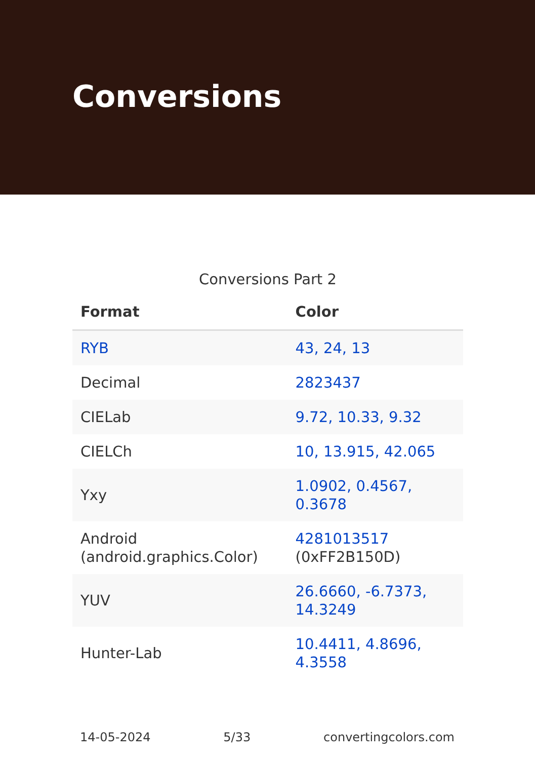Conversions
Conversions Part 2
| Format | Color |
| --- | --- |
| RYB | 43, 24, 13 |
| Decimal | 2823437 |
| CIELab | 9.72, 10.33, 9.32 |
| CIELCh | 10, 13.915, 42.065 |
| Yxy | 1.0902, 0.4567, 0.3678 |
| Android (android.graphics.Color) | 4281013517 (0xFF2B150D) |
| YUV | 26.6660, -6.7373, 14.3249 |
| Hunter-Lab | 10.4411, 4.8696, 4.3558 |
14-05-2024 5/33 convertingcolors.com